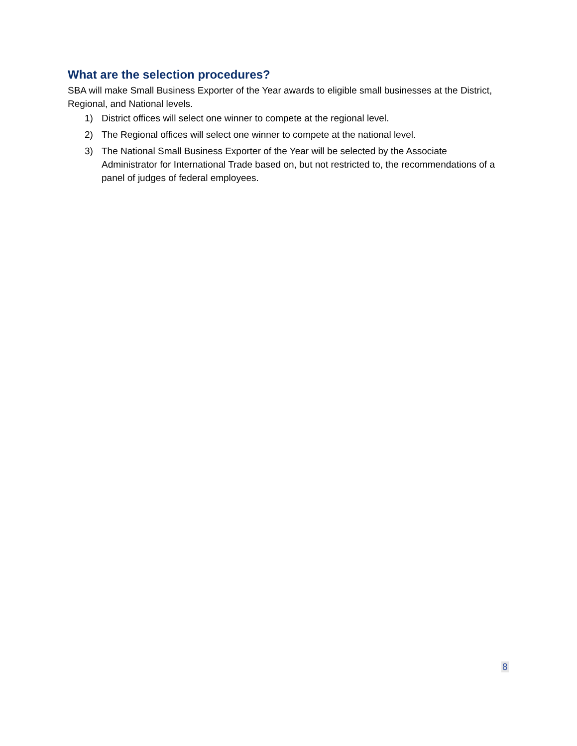What are the selection procedures?
SBA will make Small Business Exporter of the Year awards to eligible small businesses at the District, Regional, and National levels.
1) District offices will select one winner to compete at the regional level.
2) The Regional offices will select one winner to compete at the national level.
3) The National Small Business Exporter of the Year will be selected by the Associate Administrator for International Trade based on, but not restricted to, the recommendations of a panel of judges of federal employees.
8